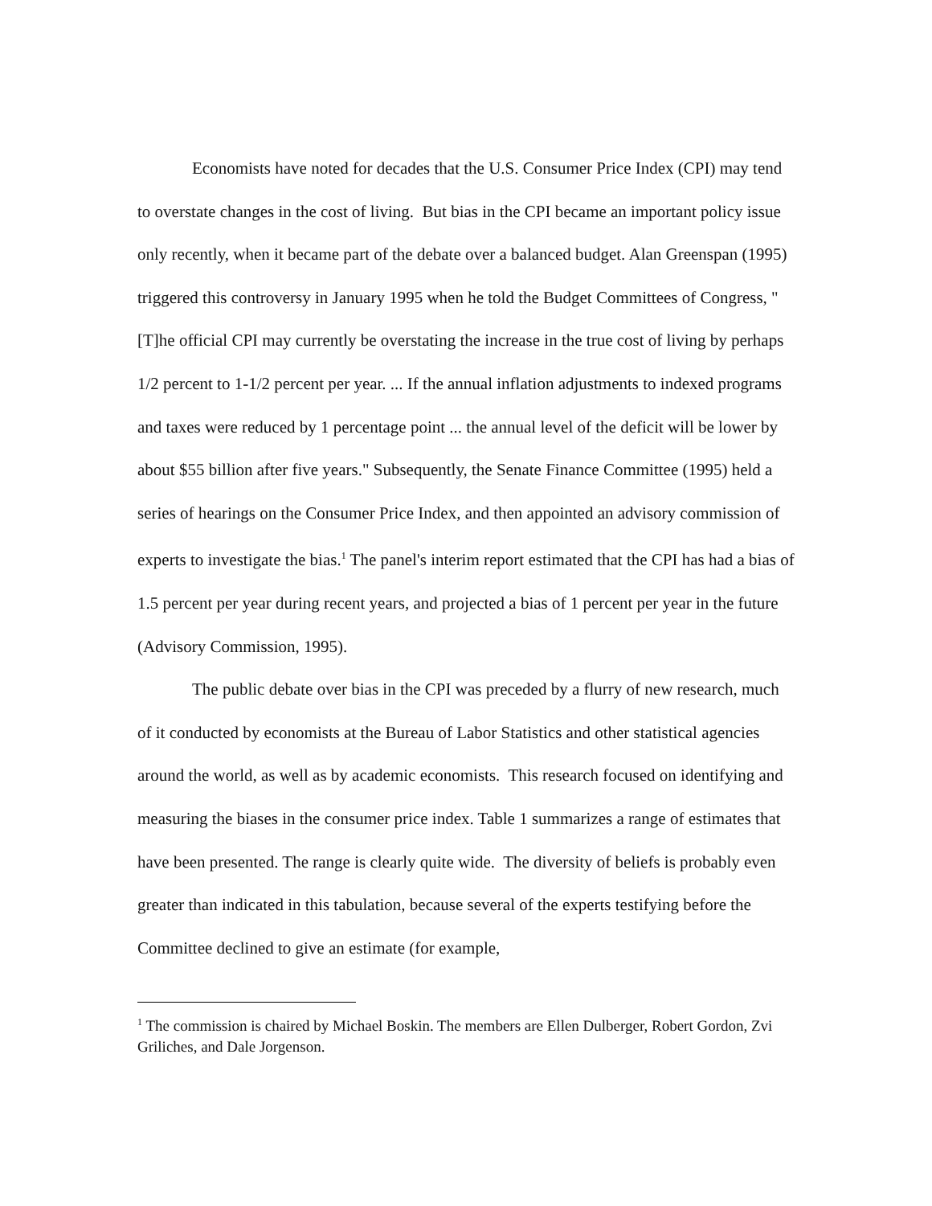Economists have noted for decades that the U.S. Consumer Price Index (CPI) may tend to overstate changes in the cost of living. But bias in the CPI became an important policy issue only recently, when it became part of the debate over a balanced budget. Alan Greenspan (1995) triggered this controversy in January 1995 when he told the Budget Committees of Congress, "[T]he official CPI may currently be overstating the increase in the true cost of living by perhaps 1/2 percent to 1-1/2 percent per year. ... If the annual inflation adjustments to indexed programs and taxes were reduced by 1 percentage point ... the annual level of the deficit will be lower by about $55 billion after five years." Subsequently, the Senate Finance Committee (1995) held a series of hearings on the Consumer Price Index, and then appointed an advisory commission of experts to investigate the bias.<sup>1</sup> The panel's interim report estimated that the CPI has had a bias of 1.5 percent per year during recent years, and projected a bias of 1 percent per year in the future (Advisory Commission, 1995).
The public debate over bias in the CPI was preceded by a flurry of new research, much of it conducted by economists at the Bureau of Labor Statistics and other statistical agencies around the world, as well as by academic economists. This research focused on identifying and measuring the biases in the consumer price index. Table 1 summarizes a range of estimates that have been presented. The range is clearly quite wide. The diversity of beliefs is probably even greater than indicated in this tabulation, because several of the experts testifying before the Committee declined to give an estimate (for example,
<sup>1</sup> The commission is chaired by Michael Boskin. The members are Ellen Dulberger, Robert Gordon, Zvi Griliches, and Dale Jorgenson.